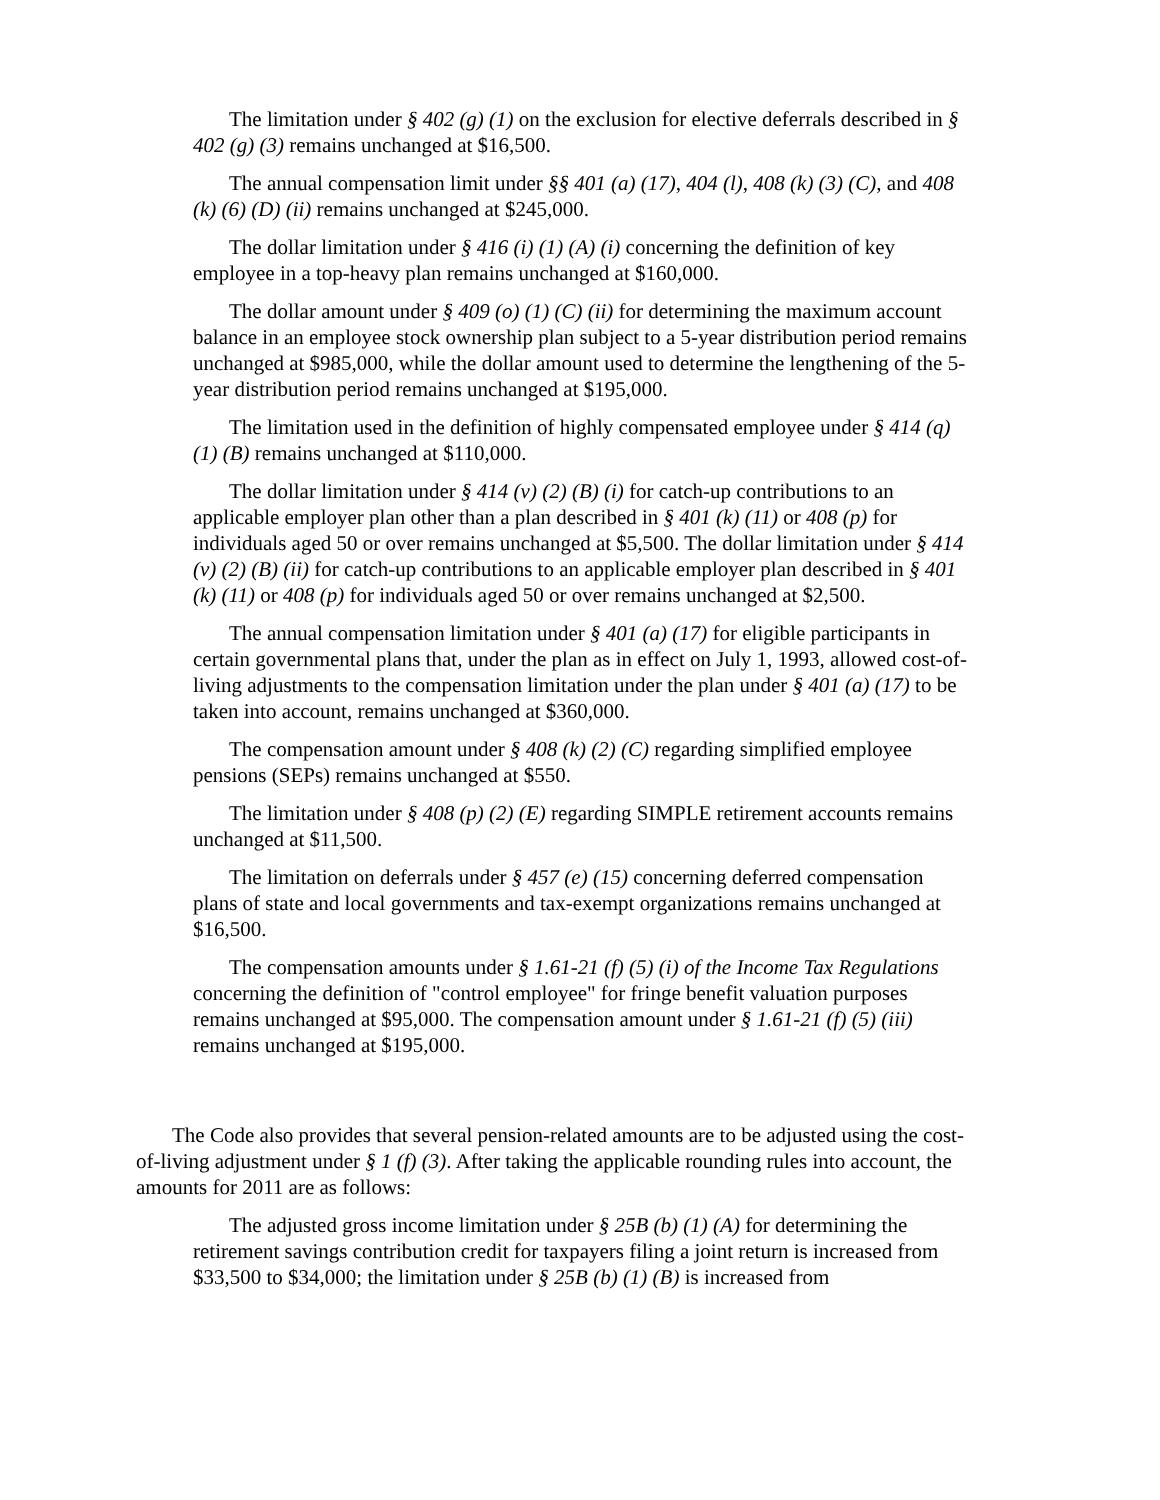The limitation under § 402 (g) (1) on the exclusion for elective deferrals described in § 402 (g) (3) remains unchanged at $16,500.
The annual compensation limit under §§ 401 (a) (17), 404 (l), 408 (k) (3) (C), and 408 (k) (6) (D) (ii) remains unchanged at $245,000.
The dollar limitation under § 416 (i) (1) (A) (i) concerning the definition of key employee in a top-heavy plan remains unchanged at $160,000.
The dollar amount under § 409 (o) (1) (C) (ii) for determining the maximum account balance in an employee stock ownership plan subject to a 5-year distribution period remains unchanged at $985,000, while the dollar amount used to determine the lengthening of the 5-year distribution period remains unchanged at $195,000.
The limitation used in the definition of highly compensated employee under § 414 (q) (1) (B) remains unchanged at $110,000.
The dollar limitation under § 414 (v) (2) (B) (i) for catch-up contributions to an applicable employer plan other than a plan described in § 401 (k) (11) or 408 (p) for individuals aged 50 or over remains unchanged at $5,500. The dollar limitation under § 414 (v) (2) (B) (ii) for catch-up contributions to an applicable employer plan described in § 401 (k) (11) or 408 (p) for individuals aged 50 or over remains unchanged at $2,500.
The annual compensation limitation under § 401 (a) (17) for eligible participants in certain governmental plans that, under the plan as in effect on July 1, 1993, allowed cost-of-living adjustments to the compensation limitation under the plan under § 401 (a) (17) to be taken into account, remains unchanged at $360,000.
The compensation amount under § 408 (k) (2) (C) regarding simplified employee pensions (SEPs) remains unchanged at $550.
The limitation under § 408 (p) (2) (E) regarding SIMPLE retirement accounts remains unchanged at $11,500.
The limitation on deferrals under § 457 (e) (15) concerning deferred compensation plans of state and local governments and tax-exempt organizations remains unchanged at $16,500.
The compensation amounts under § 1.61-21 (f) (5) (i) of the Income Tax Regulations concerning the definition of "control employee" for fringe benefit valuation purposes remains unchanged at $95,000. The compensation amount under § 1.61-21 (f) (5) (iii) remains unchanged at $195,000.
The Code also provides that several pension-related amounts are to be adjusted using the cost-of-living adjustment under § 1 (f) (3). After taking the applicable rounding rules into account, the amounts for 2011 are as follows:
The adjusted gross income limitation under § 25B (b) (1) (A) for determining the retirement savings contribution credit for taxpayers filing a joint return is increased from $33,500 to $34,000; the limitation under § 25B (b) (1) (B) is increased from